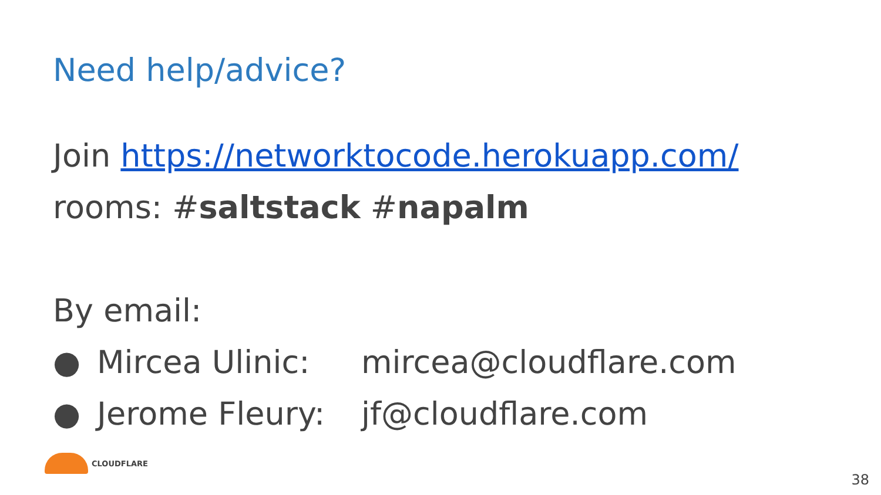Need help/advice?
Join https://networktocode.herokuapp.com/
rooms: #saltstack #napalm
By email:
● Mircea Ulinic: mircea@cloudflare.com
● Jerome Fleury: jf@cloudflare.com
CLOUDFLARE
38